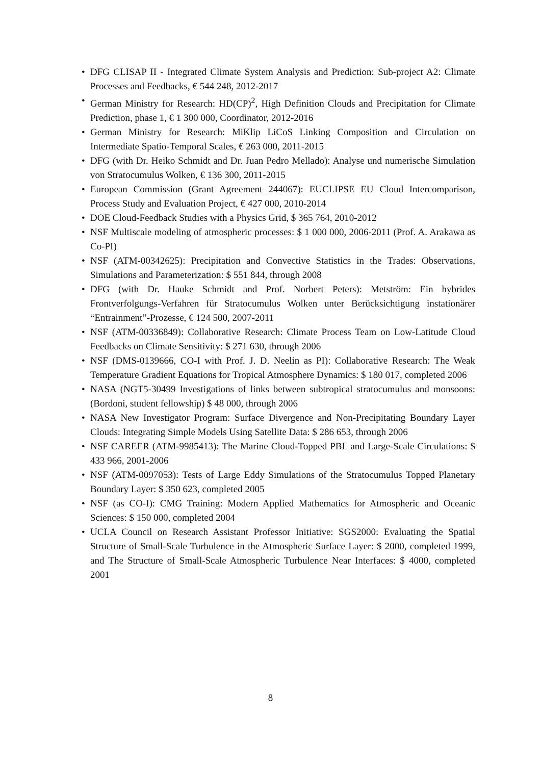• DFG CLISAP II - Integrated Climate System Analysis and Prediction: Sub-project A2: Climate Processes and Feedbacks, € 544 248, 2012-2017
• German Ministry for Research: HD(CP)<sup>2</sup>, High Definition Clouds and Precipitation for Climate Prediction, phase 1, € 1 300 000, Coordinator, 2012-2016
• German Ministry for Research: MiKlip LiCoS Linking Composition and Circulation on Intermediate Spatio-Temporal Scales, € 263 000, 2011-2015
• DFG (with Dr. Heiko Schmidt and Dr. Juan Pedro Mellado): Analyse und numerische Simulation von Stratocumulus Wolken, € 136 300, 2011-2015
• European Commission (Grant Agreement 244067): EUCLIPSE EU Cloud Intercomparison, Process Study and Evaluation Project, € 427 000, 2010-2014
• DOE Cloud-Feedback Studies with a Physics Grid, $ 365 764, 2010-2012
• NSF Multiscale modeling of atmospheric processes: $ 1 000 000, 2006-2011 (Prof. A. Arakawa as Co-PI)
• NSF (ATM-00342625): Precipitation and Convective Statistics in the Trades: Observations, Simulations and Parameterization: $ 551 844, through 2008
• DFG (with Dr. Hauke Schmidt and Prof. Norbert Peters): Metström: Ein hybrides Frontverfolgungs-Verfahren für Stratocumulus Wolken unter Berücksichtigung instationärer “Entrainment”-Prozesse, € 124 500, 2007-2011
• NSF (ATM-00336849): Collaborative Research: Climate Process Team on Low-Latitude Cloud Feedbacks on Climate Sensitivity: $ 271 630, through 2006
• NSF (DMS-0139666, CO-I with Prof. J. D. Neelin as PI): Collaborative Research: The Weak Temperature Gradient Equations for Tropical Atmosphere Dynamics: $ 180 017, completed 2006
• NASA (NGT5-30499 Investigations of links between subtropical stratocumulus and monsoons: (Bordoni, student fellowship) $ 48 000, through 2006
• NASA New Investigator Program: Surface Divergence and Non-Precipitating Boundary Layer Clouds: Integrating Simple Models Using Satellite Data: $ 286 653, through 2006
• NSF CAREER (ATM-9985413): The Marine Cloud-Topped PBL and Large-Scale Circulations: $ 433 966, 2001-2006
• NSF (ATM-0097053): Tests of Large Eddy Simulations of the Stratocumulus Topped Planetary Boundary Layer: $ 350 623, completed 2005
• NSF (as CO-I): CMG Training: Modern Applied Mathematics for Atmospheric and Oceanic Sciences: $ 150 000, completed 2004
• UCLA Council on Research Assistant Professor Initiative: SGS2000: Evaluating the Spatial Structure of Small-Scale Turbulence in the Atmospheric Surface Layer: $ 2000, completed 1999, and The Structure of Small-Scale Atmospheric Turbulence Near Interfaces: $ 4000, completed 2001
8